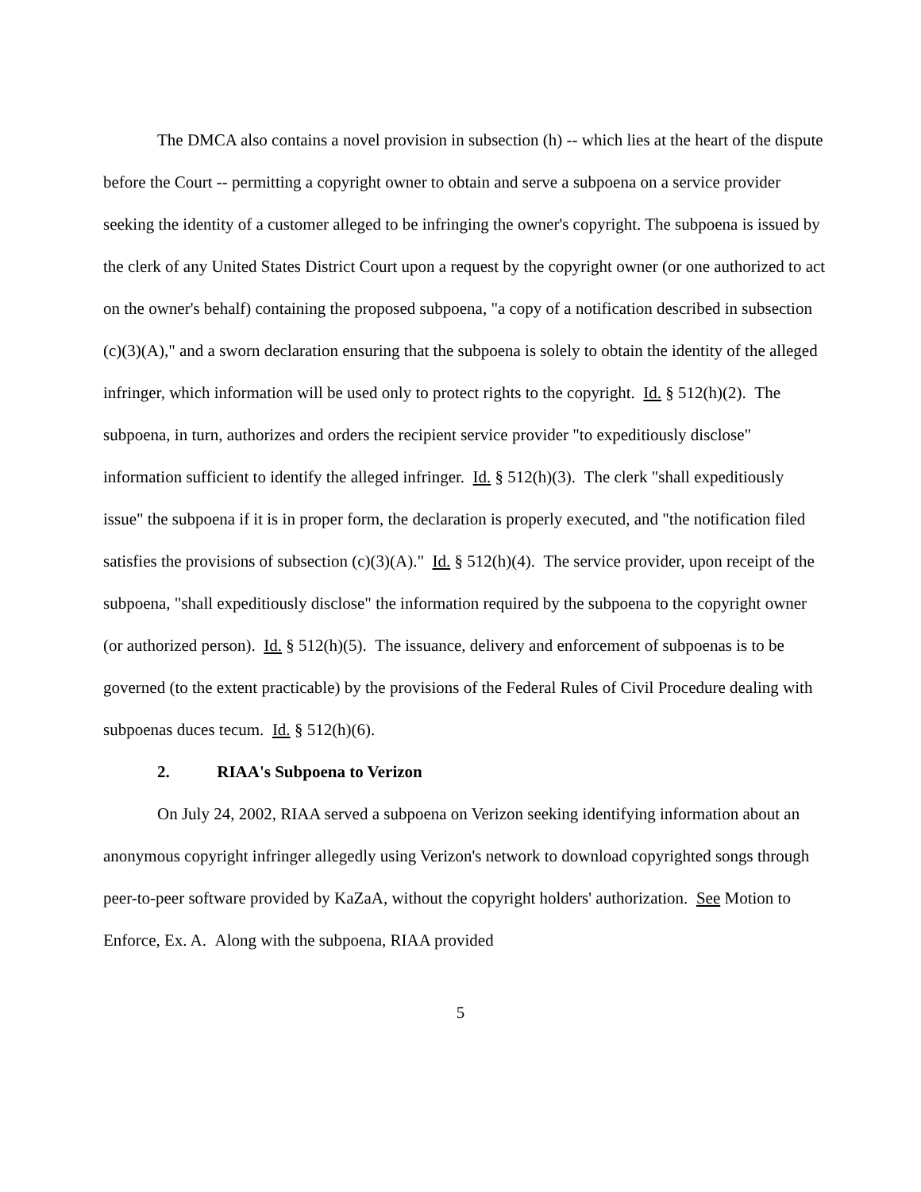The DMCA also contains a novel provision in subsection (h) -- which lies at the heart of the dispute before the Court -- permitting a copyright owner to obtain and serve a subpoena on a service provider seeking the identity of a customer alleged to be infringing the owner's copyright. The subpoena is issued by the clerk of any United States District Court upon a request by the copyright owner (or one authorized to act on the owner's behalf) containing the proposed subpoena, "a copy of a notification described in subsection (c)(3)(A)," and a sworn declaration ensuring that the subpoena is solely to obtain the identity of the alleged infringer, which information will be used only to protect rights to the copyright. Id. § 512(h)(2). The subpoena, in turn, authorizes and orders the recipient service provider "to expeditiously disclose" information sufficient to identify the alleged infringer. Id. § 512(h)(3). The clerk "shall expeditiously issue" the subpoena if it is in proper form, the declaration is properly executed, and "the notification filed satisfies the provisions of subsection (c)(3)(A)." Id. § 512(h)(4). The service provider, upon receipt of the subpoena, "shall expeditiously disclose" the information required by the subpoena to the copyright owner (or authorized person). Id. § 512(h)(5). The issuance, delivery and enforcement of subpoenas is to be governed (to the extent practicable) by the provisions of the Federal Rules of Civil Procedure dealing with subpoenas duces tecum. Id. § 512(h)(6).
2. RIAA's Subpoena to Verizon
On July 24, 2002, RIAA served a subpoena on Verizon seeking identifying information about an anonymous copyright infringer allegedly using Verizon's network to download copyrighted songs through peer-to-peer software provided by KaZaA, without the copyright holders' authorization. See Motion to Enforce, Ex. A. Along with the subpoena, RIAA provided
5